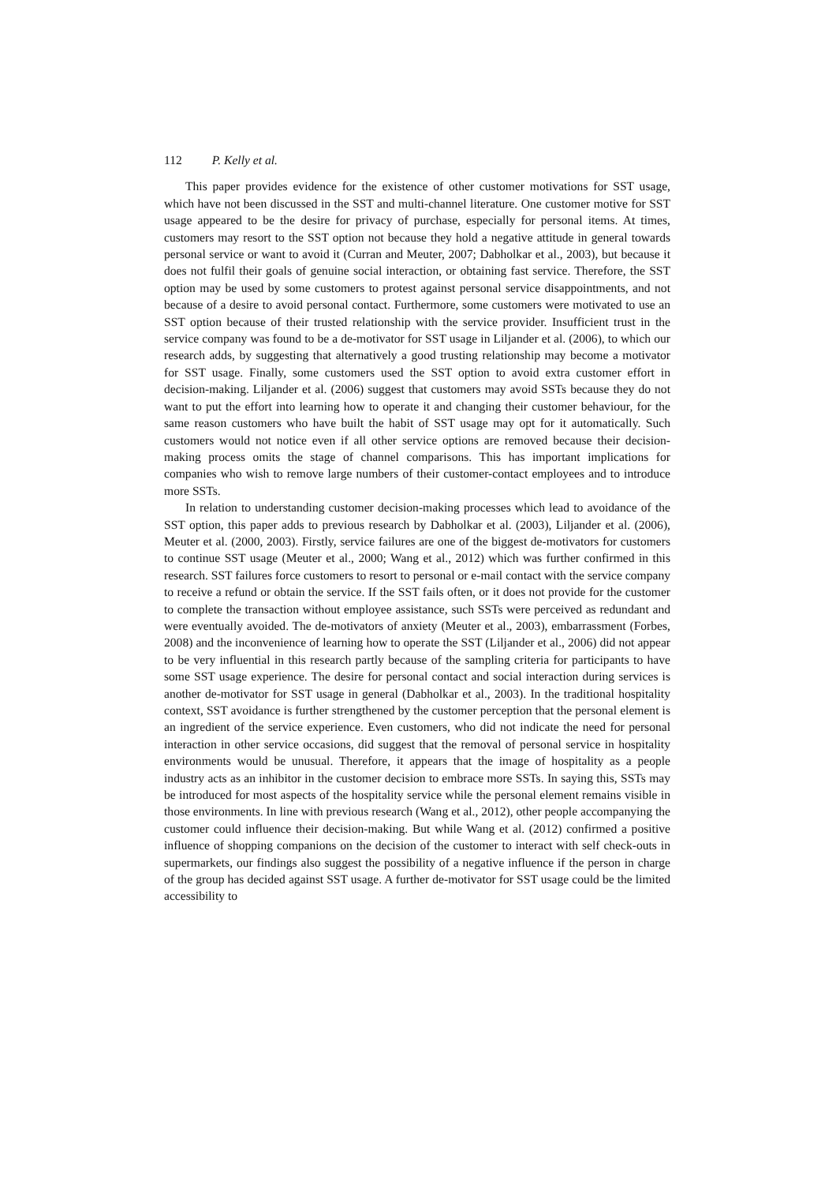112 P. Kelly et al.
This paper provides evidence for the existence of other customer motivations for SST usage, which have not been discussed in the SST and multi-channel literature. One customer motive for SST usage appeared to be the desire for privacy of purchase, especially for personal items. At times, customers may resort to the SST option not because they hold a negative attitude in general towards personal service or want to avoid it (Curran and Meuter, 2007; Dabholkar et al., 2003), but because it does not fulfil their goals of genuine social interaction, or obtaining fast service. Therefore, the SST option may be used by some customers to protest against personal service disappointments, and not because of a desire to avoid personal contact. Furthermore, some customers were motivated to use an SST option because of their trusted relationship with the service provider. Insufficient trust in the service company was found to be a de-motivator for SST usage in Liljander et al. (2006), to which our research adds, by suggesting that alternatively a good trusting relationship may become a motivator for SST usage. Finally, some customers used the SST option to avoid extra customer effort in decision-making. Liljander et al. (2006) suggest that customers may avoid SSTs because they do not want to put the effort into learning how to operate it and changing their customer behaviour, for the same reason customers who have built the habit of SST usage may opt for it automatically. Such customers would not notice even if all other service options are removed because their decision-making process omits the stage of channel comparisons. This has important implications for companies who wish to remove large numbers of their customer-contact employees and to introduce more SSTs.
In relation to understanding customer decision-making processes which lead to avoidance of the SST option, this paper adds to previous research by Dabholkar et al. (2003), Liljander et al. (2006), Meuter et al. (2000, 2003). Firstly, service failures are one of the biggest de-motivators for customers to continue SST usage (Meuter et al., 2000; Wang et al., 2012) which was further confirmed in this research. SST failures force customers to resort to personal or e-mail contact with the service company to receive a refund or obtain the service. If the SST fails often, or it does not provide for the customer to complete the transaction without employee assistance, such SSTs were perceived as redundant and were eventually avoided. The de-motivators of anxiety (Meuter et al., 2003), embarrassment (Forbes, 2008) and the inconvenience of learning how to operate the SST (Liljander et al., 2006) did not appear to be very influential in this research partly because of the sampling criteria for participants to have some SST usage experience. The desire for personal contact and social interaction during services is another de-motivator for SST usage in general (Dabholkar et al., 2003). In the traditional hospitality context, SST avoidance is further strengthened by the customer perception that the personal element is an ingredient of the service experience. Even customers, who did not indicate the need for personal interaction in other service occasions, did suggest that the removal of personal service in hospitality environments would be unusual. Therefore, it appears that the image of hospitality as a people industry acts as an inhibitor in the customer decision to embrace more SSTs. In saying this, SSTs may be introduced for most aspects of the hospitality service while the personal element remains visible in those environments. In line with previous research (Wang et al., 2012), other people accompanying the customer could influence their decision-making. But while Wang et al. (2012) confirmed a positive influence of shopping companions on the decision of the customer to interact with self check-outs in supermarkets, our findings also suggest the possibility of a negative influence if the person in charge of the group has decided against SST usage. A further de-motivator for SST usage could be the limited accessibility to